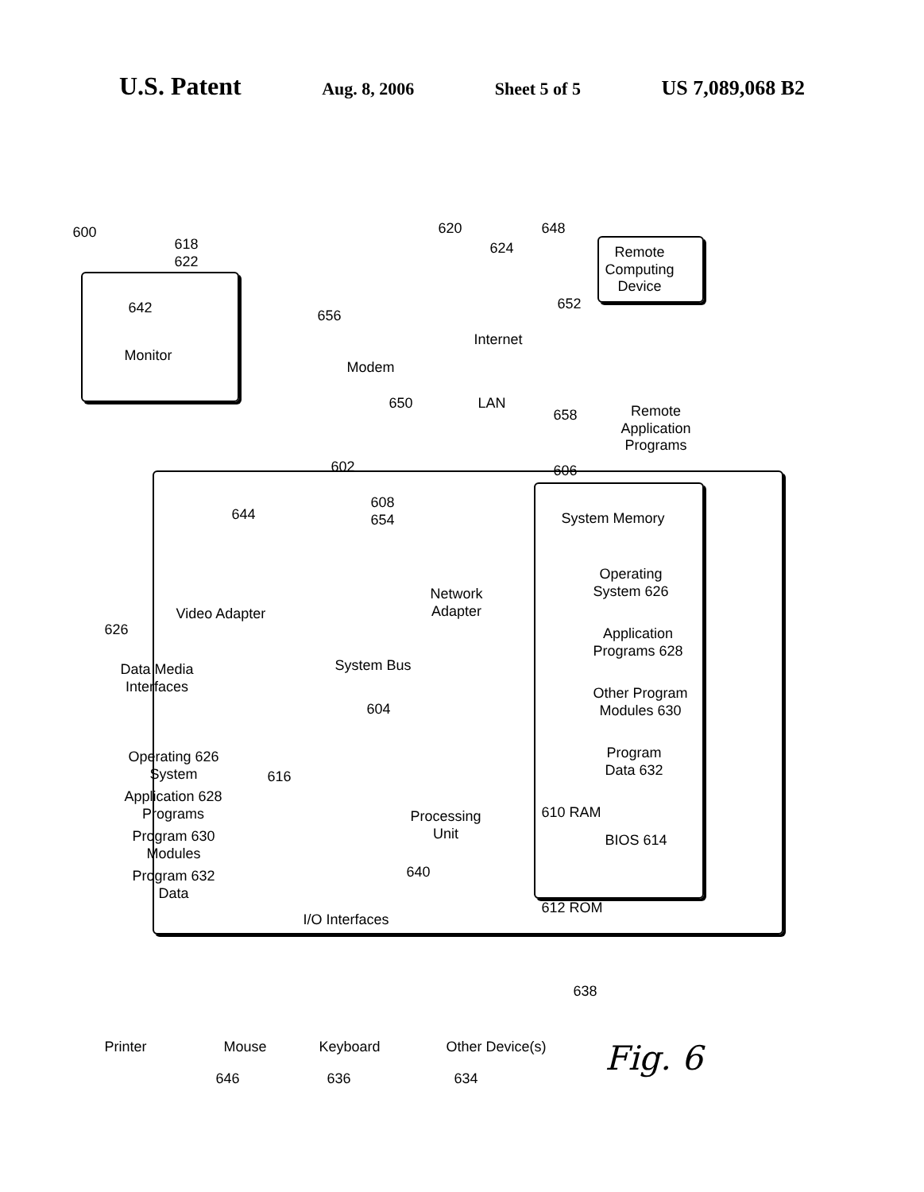U.S. Patent Aug. 8, 2006 Sheet 5 of 5 US 7,089,068 B2
600
618
622
642
Monitor
620
624
648
Remote
Computing
Device
652
656
Internet
Modem
650 LAN
658
Remote
Application
Programs
602 606
608
654
644 System Memory
Network
Adapter
Video Adapter
Operating
System 626
Application
Programs 628
626
System Bus
Data Media
Interfaces
Other Program
Modules 630
604
Operating 626
System
616
Program
Data 632
Application 628
Programs
Processing
Unit
610 RAM
Program 630
Modules
BIOS 614
640
Program 632
Data
612 ROM
I/O Interfaces
638
Printer Mouse Keyboard Other Device(s)
646 636 634
Fig. 6